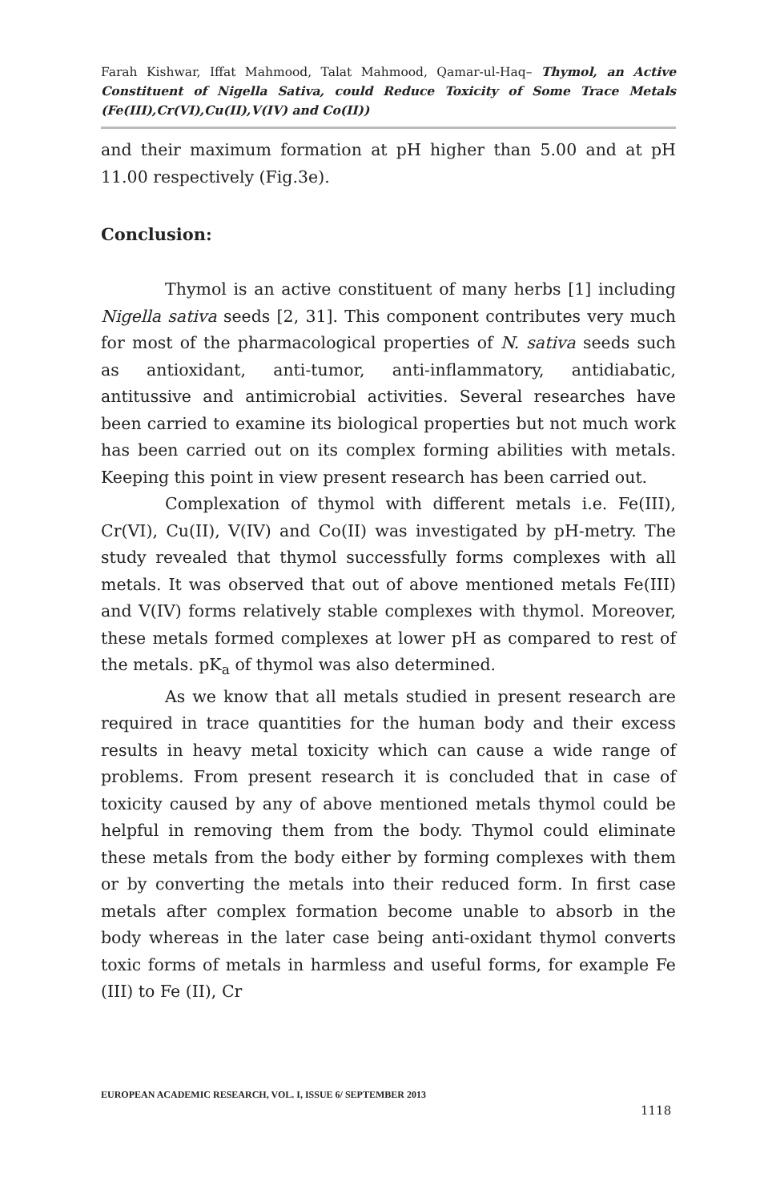Farah Kishwar, Iffat Mahmood, Talat Mahmood, Qamar-ul-Haq– Thymol, an Active Constituent of Nigella Sativa, could Reduce Toxicity of Some Trace Metals (Fe(III),Cr(VI),Cu(II),V(IV) and Co(II))
and their maximum formation at pH higher than 5.00 and at pH 11.00 respectively (Fig.3e).
Conclusion:
Thymol is an active constituent of many herbs [1] including Nigella sativa seeds [2, 31]. This component contributes very much for most of the pharmacological properties of N. sativa seeds such as antioxidant, anti-tumor, anti-inflammatory, antidiabatic, antitussive and antimicrobial activities. Several researches have been carried to examine its biological properties but not much work has been carried out on its complex forming abilities with metals. Keeping this point in view present research has been carried out.
Complexation of thymol with different metals i.e. Fe(III), Cr(VI), Cu(II), V(IV) and Co(II) was investigated by pH-metry. The study revealed that thymol successfully forms complexes with all metals. It was observed that out of above mentioned metals Fe(III) and V(IV) forms relatively stable complexes with thymol. Moreover, these metals formed complexes at lower pH as compared to rest of the metals. pK<sub>a</sub> of thymol was also determined.
As we know that all metals studied in present research are required in trace quantities for the human body and their excess results in heavy metal toxicity which can cause a wide range of problems. From present research it is concluded that in case of toxicity caused by any of above mentioned metals thymol could be helpful in removing them from the body. Thymol could eliminate these metals from the body either by forming complexes with them or by converting the metals into their reduced form. In first case metals after complex formation become unable to absorb in the body whereas in the later case being anti-oxidant thymol converts toxic forms of metals in harmless and useful forms, for example Fe (III) to Fe (II), Cr
EUROPEAN ACADEMIC RESEARCH, VOL. I, ISSUE 6/ SEPTEMBER 2013
1118